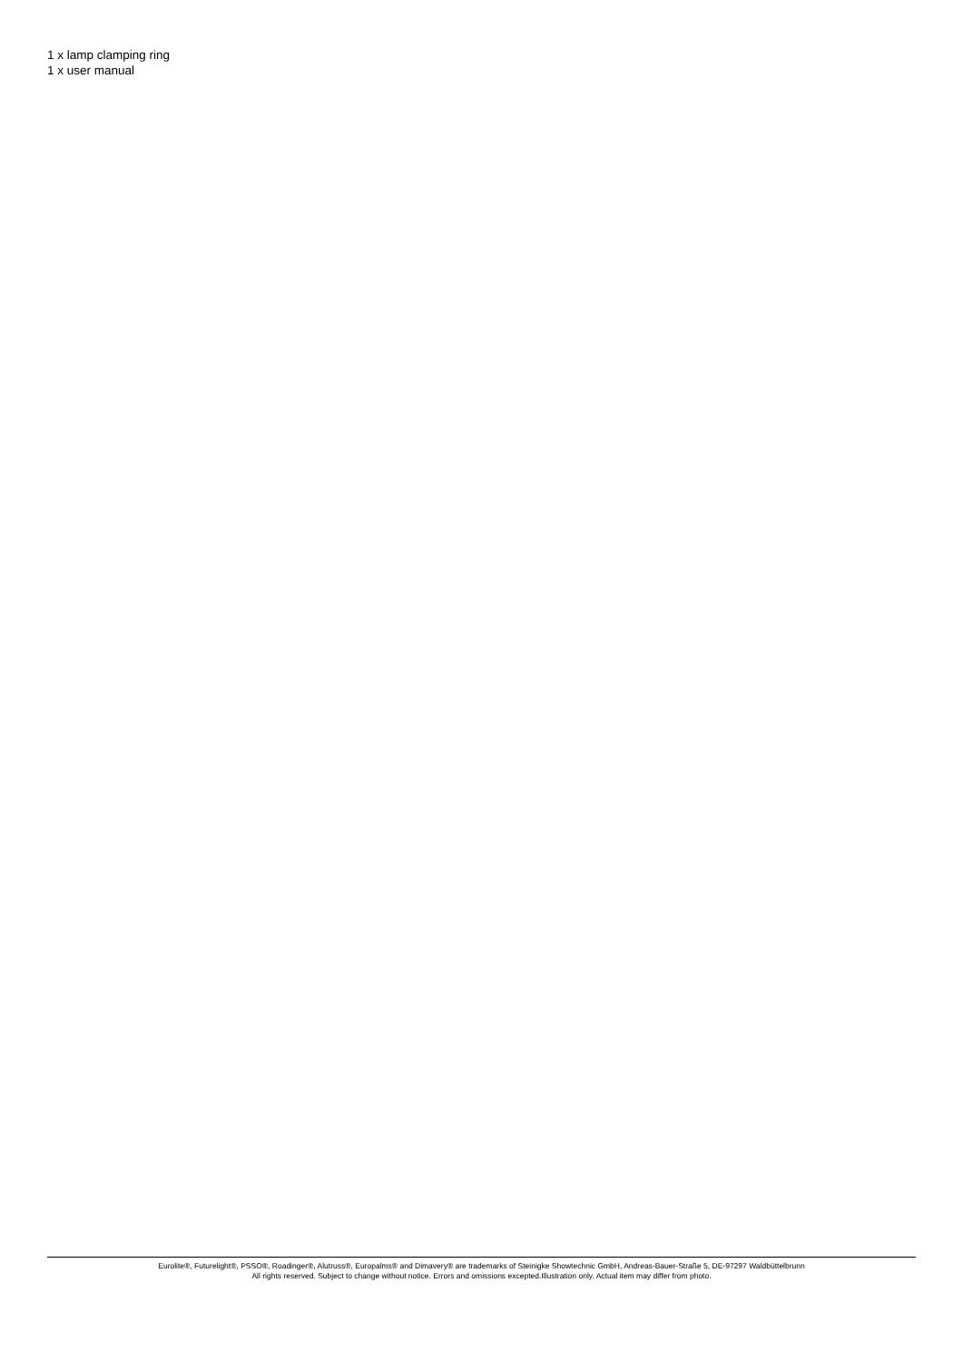1 x lamp clamping ring
1 x user manual
Eurolite®, Futurelight®, PSSO®, Roadinger®, Alutruss®, Europalms® and Dimavery® are trademarks of Steinigke Showtechnic GmbH, Andreas-Bauer-Straße 5, DE-97297 Waldbüttelbrunn
All rights reserved. Subject to change without notice. Errors and omissions excepted.Illustration only. Actual item may differ from photo.